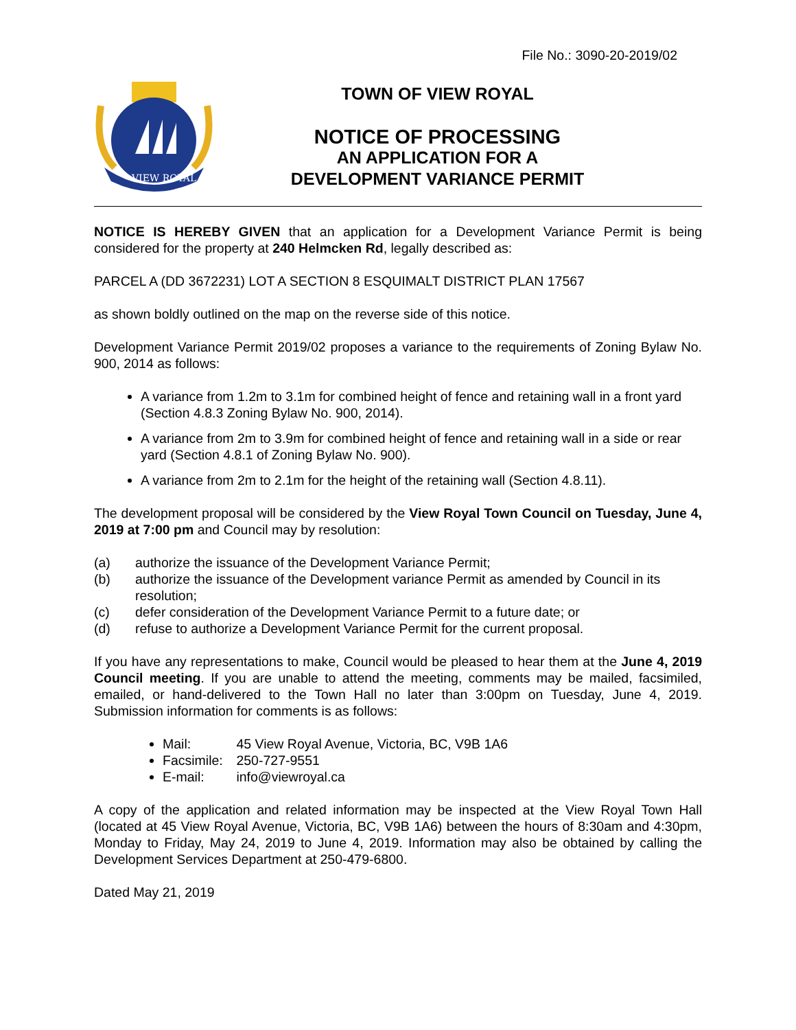File No.: 3090-20-2019/02
VIEW ROYAL
TOWN OF VIEW ROYAL
NOTICE OF PROCESSING
AN APPLICATION FOR A
DEVELOPMENT VARIANCE PERMIT
NOTICE IS HEREBY GIVEN that an application for a Development Variance Permit is being considered for the property at 240 Helmcken Rd, legally described as:
PARCEL A (DD 3672231) LOT A SECTION 8 ESQUIMALT DISTRICT PLAN 17567
as shown boldly outlined on the map on the reverse side of this notice.
Development Variance Permit 2019/02 proposes a variance to the requirements of Zoning Bylaw No. 900, 2014 as follows:
A variance from 1.2m to 3.1m for combined height of fence and retaining wall in a front yard (Section 4.8.3 Zoning Bylaw No. 900, 2014).
A variance from 2m to 3.9m for combined height of fence and retaining wall in a side or rear yard (Section 4.8.1 of Zoning Bylaw No. 900).
A variance from 2m to 2.1m for the height of the retaining wall (Section 4.8.11).
The development proposal will be considered by the View Royal Town Council on Tuesday, June 4, 2019 at 7:00 pm and Council may by resolution:
(a) authorize the issuance of the Development Variance Permit;
(b) authorize the issuance of the Development variance Permit as amended by Council in its resolution;
(c) defer consideration of the Development Variance Permit to a future date; or
(d) refuse to authorize a Development Variance Permit for the current proposal.
If you have any representations to make, Council would be pleased to hear them at the June 4, 2019 Council meeting. If you are unable to attend the meeting, comments may be mailed, facsimiled, emailed, or hand-delivered to the Town Hall no later than 3:00pm on Tuesday, June 4, 2019. Submission information for comments is as follows:
Mail: 45 View Royal Avenue, Victoria, BC, V9B 1A6
Facsimile: 250-727-9551
E-mail: info@viewroyal.ca
A copy of the application and related information may be inspected at the View Royal Town Hall (located at 45 View Royal Avenue, Victoria, BC, V9B 1A6) between the hours of 8:30am and 4:30pm, Monday to Friday, May 24, 2019 to June 4, 2019. Information may also be obtained by calling the Development Services Department at 250-479-6800.
Dated May 21, 2019